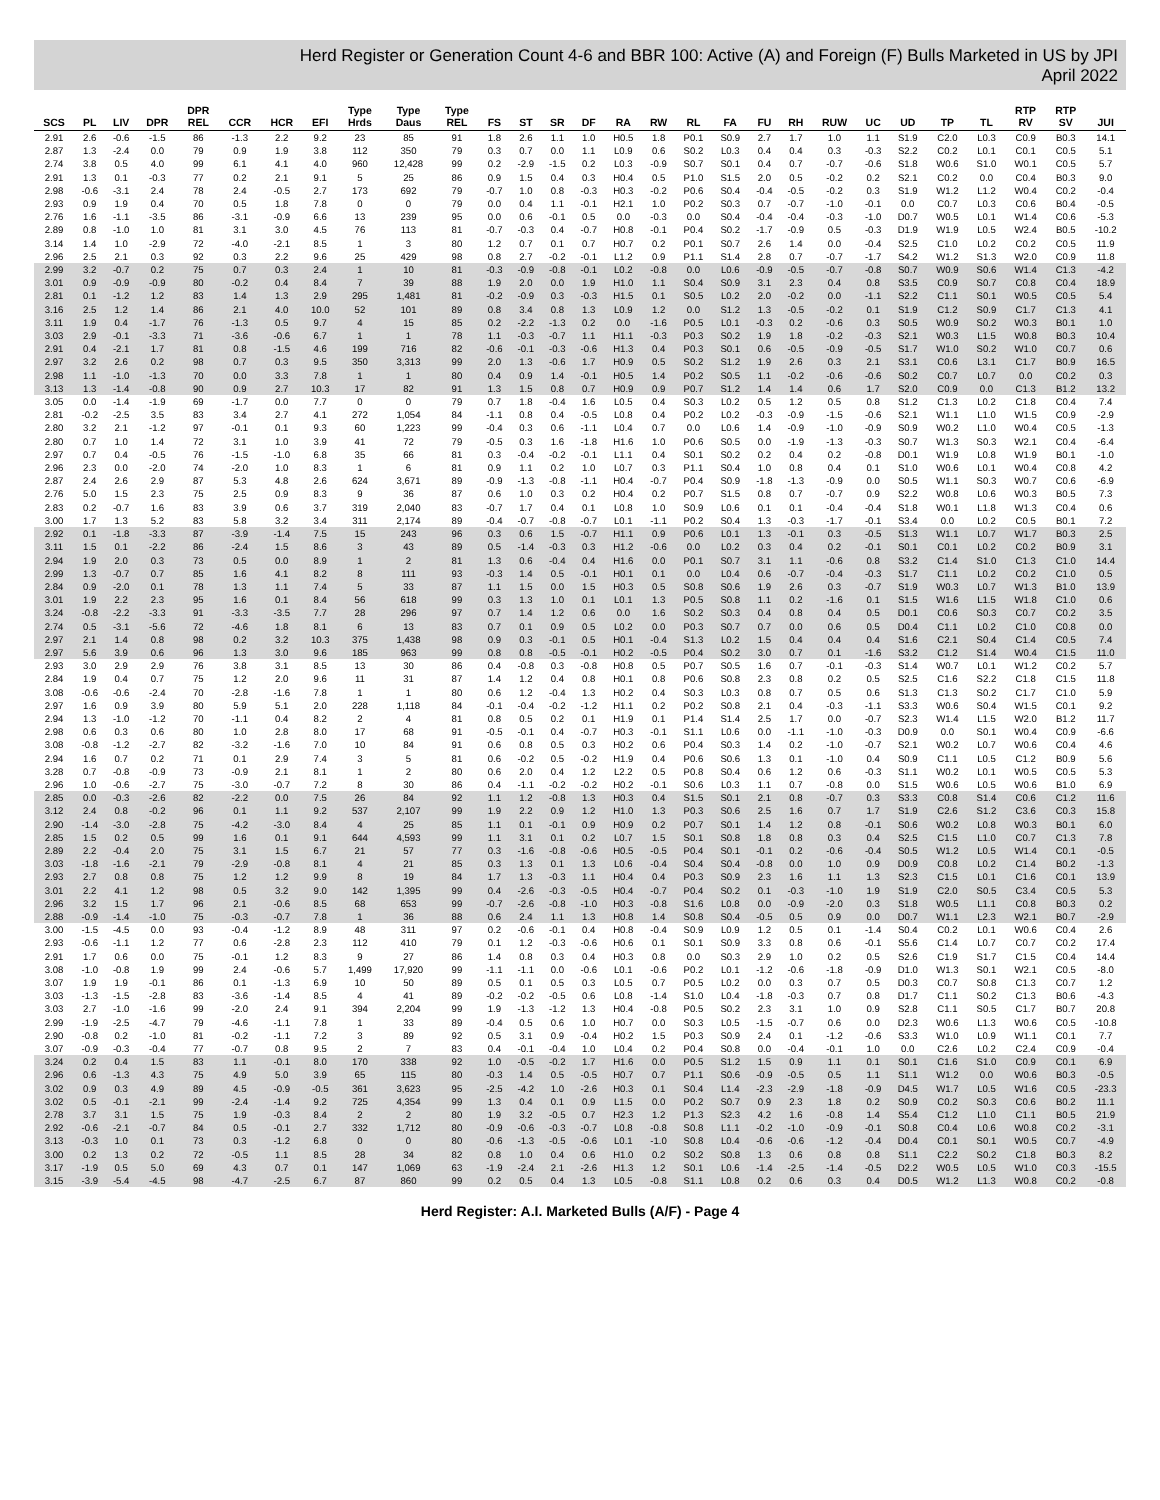Herd Register or Generation Count 4-6 and BBR 100: Active (A) and Foreign (F) Bulls Marketed in US by JPI
April 2022
| SCS | PL | LIV | DPR | DPR REL | CCR | HCR | EFI | Type Hrds | Type Daus | Type REL | FS | ST | SR | DF | RA | RW | RL | FA | FU | RH | RUW | UC | UD | TP | TL | RTP RV | RTP SV | JUI |
| --- | --- | --- | --- | --- | --- | --- | --- | --- | --- | --- | --- | --- | --- | --- | --- | --- | --- | --- | --- | --- | --- | --- | --- | --- | --- | --- | --- | --- |
| 2.91 | 2.6 | -0.6 | -1.5 | 86 | -1.3 | 2.2 | 9.2 | 23 | 85 | 91 | 1.8 | 2.6 | 1.1 | 1.0 | H0.5 | 1.8 | P0.1 | S0.9 | 2.7 | 1.7 | 1.0 | 1.1 | S1.9 | C2.0 | L0.3 | C0.9 | B0.3 | 14.1 |
| 2.87 | 1.3 | -2.4 | 0.0 | 79 | 0.9 | 1.9 | 3.8 | 112 | 350 | 79 | 0.3 | 0.7 | 0.0 | 1.1 | L0.9 | 0.6 | S0.2 | L0.3 | 0.4 | 0.4 | 0.3 | -0.3 | S2.2 | C0.2 | L0.1 | C0.1 | C0.5 | 5.1 |
| 2.74 | 3.8 | 0.5 | 4.0 | 99 | 6.1 | 4.1 | 4.0 | 960 | 12,428 | 99 | 0.2 | -2.9 | -1.5 | 0.2 | L0.3 | -0.9 | S0.7 | S0.1 | 0.4 | 0.7 | -0.7 | -0.6 | S1.8 | W0.6 | S1.0 | W0.1 | C0.5 | 5.7 |
| 2.91 | 1.3 | 0.1 | -0.3 | 77 | 0.2 | 2.1 | 9.1 | 5 | 25 | 86 | 0.9 | 1.5 | 0.4 | 0.3 | H0.4 | 0.5 | P1.0 | S1.5 | 2.0 | 0.5 | -0.2 | 0.2 | S2.1 | C0.2 | 0.0 | C0.4 | B0.3 | 9.0 |
| 2.98 | -0.6 | -3.1 | 2.4 | 78 | 2.4 | -0.5 | 2.7 | 173 | 692 | 79 | -0.7 | 1.0 | 0.8 | -0.3 | H0.3 | -0.2 | P0.6 | S0.4 | -0.4 | -0.5 | -0.2 | 0.3 | S1.9 | W1.2 | L1.2 | W0.4 | C0.2 | -0.4 |
| 2.93 | 0.9 | 1.9 | 0.4 | 70 | 0.5 | 1.8 | 7.8 | 0 | 0 | 79 | 0.0 | 0.4 | 1.1 | -0.1 | H2.1 | 1.0 | P0.2 | S0.3 | 0.7 | -0.7 | -1.0 | -0.1 | 0.0 | C0.7 | L0.3 | C0.6 | B0.4 | -0.5 |
| 2.76 | 1.6 | -1.1 | -3.5 | 86 | -3.1 | -0.9 | 6.6 | 13 | 239 | 95 | 0.0 | 0.6 | -0.1 | 0.5 | 0.0 | -0.3 | 0.0 | S0.4 | -0.4 | -0.4 | -0.3 | -1.0 | D0.7 | W0.5 | L0.1 | W1.4 | C0.6 | -5.3 |
| 2.89 | 0.8 | -1.0 | 1.0 | 81 | 3.1 | 3.0 | 4.5 | 76 | 113 | 81 | -0.7 | -0.3 | 0.4 | -0.7 | H0.8 | -0.1 | P0.4 | S0.2 | -1.7 | -0.9 | 0.5 | -0.3 | D1.9 | W1.9 | L0.5 | W2.4 | B0.5 | -10.2 |
| 3.14 | 1.4 | 1.0 | -2.9 | 72 | -4.0 | -2.1 | 8.5 | 1 | 3 | 80 | 1.2 | 0.7 | 0.1 | 0.7 | H0.7 | 0.2 | P0.1 | S0.7 | 2.6 | 1.4 | 0.0 | -0.4 | S2.5 | C1.0 | L0.2 | C0.2 | C0.5 | 11.9 |
| 2.96 | 2.5 | 2.1 | 0.3 | 92 | 0.3 | 2.2 | 9.6 | 25 | 429 | 98 | 0.8 | 2.7 | -0.2 | -0.1 | L1.2 | 0.9 | P1.1 | S1.4 | 2.8 | 0.7 | -0.7 | -1.7 | S4.2 | W1.2 | S1.3 | W2.0 | C0.9 | 11.8 |
| 2.99 | 3.2 | -0.7 | 0.2 | 75 | 0.7 | 0.3 | 2.4 | 1 | 10 | 81 | -0.3 | -0.9 | -0.8 | -0.1 | L0.2 | -0.8 | 0.0 | L0.6 | -0.9 | -0.5 | -0.7 | -0.8 | S0.7 | W0.9 | S0.6 | W1.4 | C1.3 | -4.2 |
| 3.01 | 0.9 | -0.9 | -0.9 | 80 | -0.2 | 0.4 | 8.4 | 7 | 39 | 88 | 1.9 | 2.0 | 0.0 | 1.9 | H1.0 | 1.1 | S0.4 | S0.9 | 3.1 | 2.3 | 0.4 | 0.8 | S3.5 | C0.9 | S0.7 | C0.8 | C0.4 | 18.9 |
| 2.81 | 0.1 | -1.2 | 1.2 | 83 | 1.4 | 1.3 | 2.9 | 295 | 1,481 | 81 | -0.2 | -0.9 | 0.3 | -0.3 | H1.5 | 0.1 | S0.5 | L0.2 | 2.0 | -0.2 | 0.0 | -1.1 | S2.2 | C1.1 | S0.1 | W0.5 | C0.5 | 5.4 |
| 3.16 | 2.5 | 1.2 | 1.4 | 86 | 2.1 | 4.0 | 10.0 | 52 | 101 | 89 | 0.8 | 3.4 | 0.8 | 1.3 | L0.9 | 1.2 | 0.0 | S1.2 | 1.3 | -0.5 | -0.2 | 0.1 | S1.9 | C1.2 | S0.9 | C1.7 | C1.3 | 4.1 |
| 3.11 | 1.9 | 0.4 | -1.7 | 76 | -1.3 | 0.5 | 9.7 | 4 | 15 | 85 | 0.2 | -2.2 | -1.3 | 0.2 | 0.0 | -1.6 | P0.5 | L0.1 | -0.3 | 0.2 | -0.6 | 0.3 | S0.5 | W0.9 | S0.2 | W0.3 | B0.1 | 1.0 |
| 3.03 | 2.9 | -0.1 | -3.3 | 71 | -3.6 | -0.6 | 6.7 | 1 | 1 | 78 | 1.1 | -0.3 | -0.7 | 1.1 | H1.1 | -0.3 | P0.3 | S0.2 | 1.9 | 1.8 | -0.2 | -0.3 | S2.1 | W0.3 | L1.5 | W0.8 | B0.3 | 10.4 |
| 2.91 | 0.4 | -2.1 | 1.7 | 81 | 0.8 | -1.5 | 4.6 | 199 | 716 | 82 | -0.6 | -0.1 | -0.3 | -0.6 | H1.3 | 0.4 | P0.3 | S0.1 | 0.6 | -0.5 | -0.9 | -0.5 | S1.7 | W1.0 | S0.2 | W1.0 | C0.7 | 0.6 |
| 2.97 | 3.2 | 2.6 | 0.2 | 98 | 0.7 | 0.3 | 9.5 | 350 | 3,313 | 99 | 2.0 | 1.3 | -0.6 | 1.7 | H0.9 | 0.5 | S0.2 | S1.2 | 1.9 | 2.6 | 0.3 | 2.1 | S3.1 | C0.6 | L3.1 | C1.7 | B0.9 | 16.5 |
| 2.98 | 1.1 | -1.0 | -1.3 | 70 | 0.0 | 3.3 | 7.8 | 1 | 1 | 80 | 0.4 | 0.9 | 1.4 | -0.1 | H0.5 | 1.4 | P0.2 | S0.5 | 1.1 | -0.2 | -0.6 | -0.6 | S0.2 | C0.7 | L0.7 | 0.0 | C0.2 | 0.3 |
| 3.13 | 1.3 | -1.4 | -0.8 | 90 | 0.9 | 2.7 | 10.3 | 17 | 82 | 91 | 1.3 | 1.5 | 0.8 | 0.7 | H0.9 | 0.9 | P0.7 | S1.2 | 1.4 | 1.4 | 0.6 | 1.7 | S2.0 | C0.9 | 0.0 | C1.3 | B1.2 | 13.2 |
| 3.05 | 0.0 | -1.4 | -1.9 | 69 | -1.7 | 0.0 | 7.7 | 0 | 0 | 79 | 0.7 | 1.8 | -0.4 | 1.6 | L0.5 | 0.4 | S0.3 | L0.2 | 0.5 | 1.2 | 0.5 | 0.8 | S1.2 | C1.3 | L0.2 | C1.8 | C0.4 | 7.4 |
| 2.81 | -0.2 | -2.5 | 3.5 | 83 | 3.4 | 2.7 | 4.1 | 272 | 1,054 | 84 | -1.1 | 0.8 | 0.4 | -0.5 | L0.8 | 0.4 | P0.2 | L0.2 | -0.3 | -0.9 | -1.5 | -0.6 | S2.1 | W1.1 | L1.0 | W1.5 | C0.9 | -2.9 |
| 2.80 | 3.2 | 2.1 | -1.2 | 97 | -0.1 | 0.1 | 9.3 | 60 | 1,223 | 99 | -0.4 | 0.3 | 0.6 | -1.1 | L0.4 | 0.7 | 0.0 | L0.6 | 1.4 | -0.9 | -1.0 | -0.9 | S0.9 | W0.2 | L1.0 | W0.4 | C0.5 | -1.3 |
| 2.80 | 0.7 | 1.0 | 1.4 | 72 | 3.1 | 1.0 | 3.9 | 41 | 72 | 79 | -0.5 | 0.3 | 1.6 | -1.8 | H1.6 | 1.0 | P0.6 | S0.5 | 0.0 | -1.9 | -1.3 | -0.3 | S0.7 | W1.3 | S0.3 | W2.1 | C0.4 | -6.4 |
| 2.97 | 0.7 | 0.4 | -0.5 | 76 | -1.5 | -1.0 | 6.8 | 35 | 66 | 81 | 0.3 | -0.4 | -0.2 | -0.1 | L1.1 | 0.4 | S0.1 | S0.2 | 0.2 | 0.4 | 0.2 | -0.8 | D0.1 | W1.9 | L0.8 | W1.9 | B0.1 | -1.0 |
| 2.96 | 2.3 | 0.0 | -2.0 | 74 | -2.0 | 1.0 | 8.3 | 1 | 6 | 81 | 0.9 | 1.1 | 0.2 | 1.0 | L0.7 | 0.3 | P1.1 | S0.4 | 1.0 | 0.8 | 0.4 | 0.1 | S1.0 | W0.6 | L0.1 | W0.4 | C0.8 | 4.2 |
| 2.87 | 2.4 | 2.6 | 2.9 | 87 | 5.3 | 4.8 | 2.6 | 624 | 3,671 | 89 | -0.9 | -1.3 | -0.8 | -1.1 | H0.4 | -0.7 | P0.4 | S0.9 | -1.8 | -1.3 | -0.9 | 0.0 | S0.5 | W1.1 | S0.3 | W0.7 | C0.6 | -6.9 |
| 2.76 | 5.0 | 1.5 | 2.3 | 75 | 2.5 | 0.9 | 8.3 | 9 | 36 | 87 | 0.6 | 1.0 | 0.3 | 0.2 | H0.4 | 0.2 | P0.7 | S1.5 | 0.8 | 0.7 | -0.7 | 0.9 | S2.2 | W0.8 | L0.6 | W0.3 | B0.5 | 7.3 |
| 2.83 | 0.2 | -0.7 | 1.6 | 83 | 3.9 | 0.6 | 3.7 | 319 | 2,040 | 83 | -0.7 | 1.7 | 0.4 | 0.1 | L0.8 | 1.0 | S0.9 | L0.6 | 0.1 | 0.1 | -0.4 | -0.4 | S1.8 | W0.1 | L1.8 | W1.3 | C0.4 | 0.6 |
| 3.00 | 1.7 | 1.3 | 5.2 | 83 | 5.8 | 3.2 | 3.4 | 311 | 2,174 | 89 | -0.4 | -0.7 | -0.8 | -0.7 | L0.1 | -1.1 | P0.2 | S0.4 | 1.3 | -0.3 | -1.7 | -0.1 | S3.4 | 0.0 | L0.2 | C0.5 | B0.1 | 7.2 |
| 2.92 | 0.1 | -1.8 | -3.3 | 87 | -3.9 | -1.4 | 7.5 | 15 | 243 | 96 | 0.3 | 0.6 | 1.5 | -0.7 | H1.1 | 0.9 | P0.6 | L0.1 | 1.3 | -0.1 | 0.3 | -0.5 | S1.3 | W1.1 | L0.7 | W1.7 | B0.3 | 2.5 |
| 3.11 | 1.5 | 0.1 | -2.2 | 86 | -2.4 | 1.5 | 8.6 | 3 | 43 | 89 | 0.5 | -1.4 | -0.3 | 0.3 | H1.2 | -0.6 | 0.0 | L0.2 | 0.3 | 0.4 | 0.2 | -0.1 | S0.1 | C0.1 | L0.2 | C0.2 | B0.9 | 3.1 |
| 2.94 | 1.9 | 2.0 | 0.3 | 73 | 0.5 | 0.0 | 8.9 | 1 | 2 | 81 | 1.3 | 0.6 | -0.4 | 0.4 | H1.6 | 0.0 | P0.1 | S0.7 | 3.1 | 1.1 | -0.6 | 0.8 | S3.2 | C1.4 | S1.0 | C1.3 | C1.0 | 14.4 |
| 2.99 | 1.3 | -0.7 | 0.7 | 85 | 1.6 | 4.1 | 8.2 | 8 | 111 | 93 | -0.3 | 1.4 | 0.5 | -0.1 | H0.1 | 0.1 | 0.0 | L0.4 | 0.6 | -0.7 | -0.4 | -0.3 | S1.7 | C1.1 | L0.2 | C0.2 | C1.0 | 0.5 |
| 2.84 | 0.9 | -2.0 | 0.1 | 78 | 1.3 | 1.1 | 7.4 | 5 | 33 | 87 | 1.1 | 1.5 | 0.0 | 1.5 | H0.3 | 0.5 | S0.8 | S0.6 | 1.9 | 2.6 | 0.3 | -0.7 | S1.9 | W0.3 | L0.7 | W1.3 | B1.0 | 13.9 |
| 3.01 | 1.9 | 2.2 | 2.3 | 95 | 1.6 | 0.1 | 8.4 | 56 | 618 | 99 | 0.3 | 1.3 | 1.0 | 0.1 | L0.1 | 1.3 | P0.5 | S0.8 | 1.1 | 0.2 | -1.6 | 0.1 | S1.5 | W1.6 | L1.5 | W1.8 | C1.0 | 0.6 |
| 3.24 | -0.8 | -2.2 | -3.3 | 91 | -3.3 | -3.5 | 7.7 | 28 | 296 | 97 | 0.7 | 1.4 | 1.2 | 0.6 | 0.0 | 1.6 | S0.2 | S0.3 | 0.4 | 0.8 | 0.4 | 0.5 | D0.1 | C0.6 | S0.3 | C0.7 | C0.2 | 3.5 |
| 2.74 | 0.5 | -3.1 | -5.6 | 72 | -4.6 | 1.8 | 8.1 | 6 | 13 | 83 | 0.7 | 0.1 | 0.9 | 0.5 | L0.2 | 0.0 | P0.3 | S0.7 | 0.7 | 0.0 | 0.6 | 0.5 | D0.4 | C1.1 | L0.2 | C1.0 | C0.8 | 0.0 |
| 2.97 | 2.1 | 1.4 | 0.8 | 98 | 0.2 | 3.2 | 10.3 | 375 | 1,438 | 98 | 0.9 | 0.3 | -0.1 | 0.5 | H0.1 | -0.4 | S1.3 | L0.2 | 1.5 | 0.4 | 0.4 | 0.4 | S1.6 | C2.1 | S0.4 | C1.4 | C0.5 | 7.4 |
| 2.97 | 5.6 | 3.9 | 0.6 | 96 | 1.3 | 3.0 | 9.6 | 185 | 963 | 99 | 0.8 | 0.8 | -0.5 | -0.1 | H0.2 | -0.5 | P0.4 | S0.2 | 3.0 | 0.7 | 0.1 | -1.6 | S3.2 | C1.2 | S1.4 | W0.4 | C1.5 | 11.0 |
| 2.93 | 3.0 | 2.9 | 2.9 | 76 | 3.8 | 3.1 | 8.5 | 13 | 30 | 86 | 0.4 | -0.8 | 0.3 | -0.8 | H0.8 | 0.5 | P0.7 | S0.5 | 1.6 | 0.7 | -0.1 | -0.3 | S1.4 | W0.7 | L0.1 | W1.2 | C0.2 | 5.7 |
| 2.84 | 1.9 | 0.4 | 0.7 | 75 | 1.2 | 2.0 | 9.6 | 11 | 31 | 87 | 1.4 | 1.2 | 0.4 | 0.8 | H0.1 | 0.8 | P0.6 | S0.8 | 2.3 | 0.8 | 0.2 | 0.5 | S2.5 | C1.6 | S2.2 | C1.8 | C1.5 | 11.8 |
| 3.08 | -0.6 | -0.6 | -2.4 | 70 | -2.8 | -1.6 | 7.8 | 1 | 1 | 80 | 0.6 | 1.2 | -0.4 | 1.3 | H0.2 | 0.4 | S0.3 | L0.3 | 0.8 | 0.7 | 0.5 | 0.6 | S1.3 | C1.3 | S0.2 | C1.7 | C1.0 | 5.9 |
| 2.97 | 1.6 | 0.9 | 3.9 | 80 | 5.9 | 5.1 | 2.0 | 228 | 1,118 | 84 | -0.1 | -0.4 | -0.2 | -1.2 | H1.1 | 0.2 | P0.2 | S0.8 | 2.1 | 0.4 | -0.3 | -1.1 | S3.3 | W0.6 | S0.4 | W1.5 | C0.1 | 9.2 |
| 2.94 | 1.3 | -1.0 | -1.2 | 70 | -1.1 | 0.4 | 8.2 | 2 | 4 | 81 | 0.8 | 0.5 | 0.2 | 0.1 | H1.9 | 0.1 | P1.4 | S1.4 | 2.5 | 1.7 | 0.0 | -0.7 | S2.3 | W1.4 | L1.5 | W2.0 | B1.2 | 11.7 |
| 2.98 | 0.6 | 0.3 | 0.6 | 80 | 1.0 | 2.8 | 8.0 | 17 | 68 | 91 | -0.5 | -0.1 | 0.4 | -0.7 | H0.3 | -0.1 | S1.1 | L0.6 | 0.0 | -1.1 | -1.0 | -0.3 | D0.9 | 0.0 | S0.1 | W0.4 | C0.9 | -6.6 |
| 3.08 | -0.8 | -1.2 | -2.7 | 82 | -3.2 | -1.6 | 7.0 | 10 | 84 | 91 | 0.6 | 0.8 | 0.5 | 0.3 | H0.2 | 0.6 | P0.4 | S0.3 | 1.4 | 0.2 | -1.0 | -0.7 | S2.1 | W0.2 | L0.7 | W0.6 | C0.4 | 4.6 |
| 2.94 | 1.6 | 0.7 | 0.2 | 71 | 0.1 | 2.9 | 7.4 | 3 | 5 | 81 | 0.6 | -0.2 | 0.5 | -0.2 | H1.9 | 0.4 | P0.6 | S0.6 | 1.3 | 0.1 | -1.0 | 0.4 | S0.9 | C1.1 | L0.5 | C1.2 | B0.9 | 5.6 |
| 3.28 | 0.7 | -0.8 | -0.9 | 73 | -0.9 | 2.1 | 8.1 | 1 | 2 | 80 | 0.6 | 2.0 | 0.4 | 1.2 | L2.2 | 0.5 | P0.8 | S0.4 | 0.6 | 1.2 | 0.6 | -0.3 | S1.1 | W0.2 | L0.1 | W0.5 | C0.5 | 5.3 |
| 2.96 | 1.0 | -0.6 | -2.7 | 75 | -3.0 | -0.7 | 7.2 | 8 | 30 | 86 | 0.4 | -1.1 | -0.2 | -0.2 | H0.2 | -0.1 | S0.6 | L0.3 | 1.1 | 0.7 | -0.8 | 0.0 | S1.5 | W0.6 | L0.5 | W0.6 | B1.0 | 6.9 |
| 2.85 | 0.0 | -0.3 | -2.6 | 82 | -2.2 | 0.0 | 7.5 | 26 | 84 | 92 | 1.1 | 1.2 | -0.8 | 1.3 | H0.3 | 0.4 | S1.5 | S0.1 | 2.1 | 0.8 | -0.7 | 0.3 | S3.3 | C0.8 | S1.4 | C0.6 | C1.2 | 11.6 |
| 3.12 | 2.4 | 0.8 | -0.2 | 96 | 0.1 | 1.1 | 9.2 | 537 | 2,107 | 99 | 1.9 | 2.2 | 0.9 | 1.2 | H1.0 | 1.3 | P0.3 | S0.6 | 2.5 | 1.6 | 0.7 | 1.7 | S1.9 | C2.6 | S1.2 | C3.6 | C0.3 | 15.8 |
| 2.90 | -1.4 | -3.0 | -2.8 | 75 | -4.2 | -3.0 | 8.4 | 4 | 25 | 85 | 1.1 | 0.1 | -0.1 | 0.9 | H0.9 | 0.2 | P0.7 | S0.1 | 1.4 | 1.2 | 0.8 | -0.1 | S0.6 | W0.2 | L0.8 | W0.3 | B0.1 | 6.0 |
| 2.85 | 1.5 | 0.2 | 0.5 | 99 | 1.6 | 0.1 | 9.1 | 644 | 4,593 | 99 | 1.1 | 3.1 | 0.1 | 0.2 | L0.7 | 1.5 | S0.1 | S0.8 | 1.8 | 0.8 | 0.3 | 0.4 | S2.5 | C1.5 | L1.0 | C0.7 | C1.3 | 7.8 |
| 2.89 | 2.2 | -0.4 | 2.0 | 75 | 3.1 | 1.5 | 6.7 | 21 | 57 | 77 | 0.3 | -1.6 | -0.8 | -0.6 | H0.5 | -0.5 | P0.4 | S0.1 | -0.1 | 0.2 | -0.6 | -0.4 | S0.5 | W1.2 | L0.5 | W1.4 | C0.1 | -0.5 |
| 3.03 | -1.8 | -1.6 | -2.1 | 79 | -2.9 | -0.8 | 8.1 | 4 | 21 | 85 | 0.3 | 1.3 | 0.1 | 1.3 | L0.6 | -0.4 | S0.4 | S0.4 | -0.8 | 0.0 | 1.0 | 0.9 | D0.9 | C0.8 | L0.2 | C1.4 | B0.2 | -1.3 |
| 2.93 | 2.7 | 0.8 | 0.8 | 75 | 1.2 | 1.2 | 9.9 | 8 | 19 | 84 | 1.7 | 1.3 | -0.3 | 1.1 | H0.4 | 0.4 | P0.3 | S0.9 | 2.3 | 1.6 | 1.1 | 1.3 | S2.3 | C1.5 | L0.1 | C1.6 | C0.1 | 13.9 |
| 3.01 | 2.2 | 4.1 | 1.2 | 98 | 0.5 | 3.2 | 9.0 | 142 | 1,395 | 99 | 0.4 | -2.6 | -0.3 | -0.5 | H0.4 | -0.7 | P0.4 | S0.2 | 0.1 | -0.3 | -1.0 | 1.9 | S1.9 | C2.0 | S0.5 | C3.4 | C0.5 | 5.3 |
| 2.96 | 3.2 | 1.5 | 1.7 | 96 | 2.1 | -0.6 | 8.5 | 68 | 653 | 99 | -0.7 | -2.6 | -0.8 | -1.0 | H0.3 | -0.8 | S1.6 | L0.8 | 0.0 | -0.9 | -2.0 | 0.3 | S1.8 | W0.5 | L1.1 | C0.8 | B0.3 | 0.2 |
| 2.88 | -0.9 | -1.4 | -1.0 | 75 | -0.3 | -0.7 | 7.8 | 1 | 36 | 88 | 0.6 | 2.4 | 1.1 | 1.3 | H0.8 | 1.4 | S0.8 | S0.4 | -0.5 | 0.5 | 0.9 | 0.0 | D0.7 | W1.1 | L2.3 | W2.1 | B0.7 | -2.9 |
| 3.00 | -1.5 | -4.5 | 0.0 | 93 | -0.4 | -1.2 | 8.9 | 48 | 311 | 97 | 0.2 | -0.6 | -0.1 | 0.4 | H0.8 | -0.4 | S0.9 | L0.9 | 1.2 | 0.5 | 0.1 | -1.4 | S0.4 | C0.2 | L0.1 | W0.6 | C0.4 | 2.6 |
| 2.93 | -0.6 | -1.1 | 1.2 | 77 | 0.6 | -2.8 | 2.3 | 112 | 410 | 79 | 0.1 | 1.2 | -0.3 | -0.6 | H0.6 | 0.1 | S0.1 | S0.9 | 3.3 | 0.8 | 0.6 | -0.1 | S5.6 | C1.4 | L0.7 | C0.7 | C0.2 | 17.4 |
| 2.91 | 1.7 | 0.6 | 0.0 | 75 | -0.1 | 1.2 | 8.3 | 9 | 27 | 86 | 1.4 | 0.8 | 0.3 | 0.4 | H0.3 | 0.8 | 0.0 | S0.3 | 2.9 | 1.0 | 0.2 | 0.5 | S2.6 | C1.9 | S1.7 | C1.5 | C0.4 | 14.4 |
| 3.08 | -1.0 | -0.8 | 1.9 | 99 | 2.4 | -0.6 | 5.7 | 1,499 | 17,920 | 99 | -1.1 | -1.1 | 0.0 | -0.6 | L0.1 | -0.6 | P0.2 | L0.1 | -1.2 | -0.6 | -1.8 | -0.9 | D1.0 | W1.3 | S0.1 | W2.1 | C0.5 | -8.0 |
| 3.07 | 1.9 | 1.9 | -0.1 | 86 | 0.1 | -1.3 | 6.9 | 10 | 50 | 89 | 0.5 | 0.1 | 0.5 | 0.3 | L0.5 | 0.7 | P0.5 | L0.2 | 0.0 | 0.3 | 0.7 | 0.5 | D0.3 | C0.7 | S0.8 | C1.3 | C0.7 | 1.2 |
| 3.03 | -1.3 | -1.5 | -2.8 | 83 | -3.6 | -1.4 | 8.5 | 4 | 41 | 89 | -0.2 | -0.2 | -0.5 | 0.6 | L0.8 | -1.4 | S1.0 | L0.4 | -1.8 | -0.3 | 0.7 | 0.8 | D1.7 | C1.1 | S0.2 | C1.3 | B0.6 | -4.3 |
| 3.03 | 2.7 | -1.0 | -1.6 | 99 | -2.0 | 2.4 | 9.1 | 394 | 2,204 | 99 | 1.9 | -1.3 | -1.2 | 1.3 | H0.4 | -0.8 | P0.5 | S0.2 | 2.3 | 3.1 | 1.0 | 0.9 | S2.8 | C1.1 | S0.5 | C1.7 | B0.7 | 20.8 |
| 2.99 | -1.9 | -2.5 | -4.7 | 79 | -4.6 | -1.1 | 7.8 | 1 | 33 | 89 | -0.4 | 0.5 | 0.6 | 1.0 | H0.7 | 0.0 | S0.3 | L0.5 | -1.5 | -0.7 | 0.6 | 0.0 | D2.3 | W0.6 | L1.3 | W0.6 | C0.5 | -10.8 |
| 2.90 | -0.8 | 0.2 | -1.0 | 81 | -0.2 | -1.1 | 7.2 | 3 | 89 | 92 | 0.5 | 3.1 | 0.9 | -0.4 | H0.2 | 1.5 | P0.3 | S0.9 | 2.4 | 0.1 | -1.2 | -0.6 | S3.3 | W1.0 | L0.9 | W1.1 | C0.1 | 7.7 |
| 3.07 | -0.9 | -0.3 | -0.4 | 77 | -0.7 | 0.8 | 9.5 | 2 | 7 | 83 | 0.4 | -0.1 | -0.4 | 1.0 | L0.4 | 0.2 | P0.4 | S0.8 | 0.0 | -0.4 | -0.1 | 1.0 | 0.0 | C2.6 | L0.2 | C2.4 | C0.9 | -0.4 |
| 3.24 | 0.2 | 0.4 | 1.5 | 83 | 1.1 | -0.1 | 8.0 | 170 | 338 | 92 | 1.0 | -0.5 | -0.2 | 1.7 | H1.6 | 0.0 | P0.5 | S1.2 | 1.5 | 0.9 | 1.1 | 0.1 | S0.1 | C1.6 | S1.0 | C0.9 | C0.1 | 6.9 |
| 2.96 | 0.6 | -1.3 | 4.3 | 75 | 4.9 | 5.0 | 3.9 | 65 | 115 | 80 | -0.3 | 1.4 | 0.5 | -0.5 | H0.7 | 0.7 | P1.1 | S0.6 | -0.9 | -0.5 | 0.5 | 1.1 | S1.1 | W1.2 | 0.0 | W0.6 | B0.3 | -0.5 |
| 3.02 | 0.9 | 0.3 | 4.9 | 89 | 4.5 | -0.9 | -0.5 | 361 | 3,623 | 95 | -2.5 | -4.2 | 1.0 | -2.6 | H0.3 | 0.1 | S0.4 | L1.4 | -2.3 | -2.9 | -1.8 | -0.9 | D4.5 | W1.7 | L0.5 | W1.6 | C0.5 | -23.3 |
| 3.02 | 0.5 | -0.1 | -2.1 | 99 | -2.4 | -1.4 | 9.2 | 725 | 4,354 | 99 | 1.3 | 0.4 | 0.1 | 0.9 | L1.5 | 0.0 | P0.2 | S0.7 | 0.9 | 2.3 | 1.8 | 0.2 | S0.9 | C0.2 | S0.3 | C0.6 | B0.2 | 11.1 |
| 2.78 | 3.7 | 3.1 | 1.5 | 75 | 1.9 | -0.3 | 8.4 | 2 | 2 | 80 | 1.9 | 3.2 | -0.5 | 0.7 | H2.3 | 1.2 | P1.3 | S2.3 | 4.2 | 1.6 | -0.8 | 1.4 | S5.4 | C1.2 | L1.0 | C1.1 | B0.5 | 21.9 |
| 2.92 | -0.6 | -2.1 | -0.7 | 84 | 0.5 | -0.1 | 2.7 | 332 | 1,712 | 80 | -0.9 | -0.6 | -0.3 | -0.7 | L0.8 | -0.8 | S0.8 | L1.1 | -0.2 | -1.0 | -0.9 | -0.1 | S0.8 | C0.4 | L0.6 | W0.8 | C0.2 | -3.1 |
| 3.13 | -0.3 | 1.0 | 0.1 | 73 | 0.3 | -1.2 | 6.8 | 0 | 0 | 80 | -0.6 | -1.3 | -0.5 | -0.6 | L0.1 | -1.0 | S0.8 | L0.4 | -0.6 | -0.6 | -1.2 | -0.4 | D0.4 | C0.1 | S0.1 | W0.5 | C0.7 | -4.9 |
| 3.00 | 0.2 | 1.3 | 0.2 | 72 | -0.5 | 1.1 | 8.5 | 28 | 34 | 82 | 0.8 | 1.0 | 0.4 | 0.6 | H1.0 | 0.2 | S0.2 | S0.8 | 1.3 | 0.6 | 0.8 | 0.8 | S1.1 | C2.2 | S0.2 | C1.8 | B0.3 | 8.2 |
| 3.17 | -1.9 | 0.5 | 5.0 | 69 | 4.3 | 0.7 | 0.1 | 147 | 1,069 | 63 | -1.9 | -2.4 | 2.1 | -2.6 | H1.3 | 1.2 | S0.1 | L0.6 | -1.4 | -2.5 | -1.4 | -0.5 | D2.2 | W0.5 | L0.5 | W1.0 | C0.3 | -15.5 |
| 3.15 | -3.9 | -5.4 | -4.5 | 98 | -4.7 | -2.5 | 6.7 | 87 | 860 | 99 | 0.2 | 0.5 | 0.4 | 1.3 | L0.5 | -0.8 | S1.1 | L0.8 | 0.2 | 0.6 | 0.3 | 0.4 | D0.5 | W1.2 | L1.3 | W0.8 | C0.2 | -0.8 |
Herd Register: A.I. Marketed Bulls (A/F) - Page 4